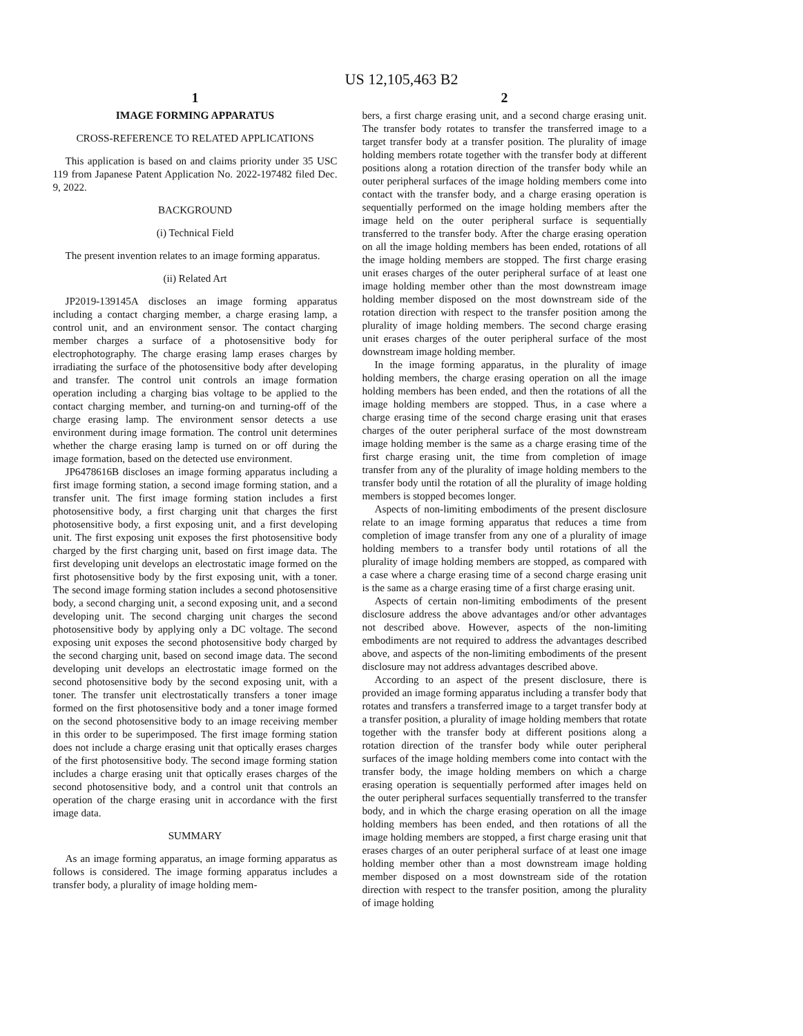US 12,105,463 B2
1
IMAGE FORMING APPARATUS
CROSS-REFERENCE TO RELATED APPLICATIONS
This application is based on and claims priority under 35 USC 119 from Japanese Patent Application No. 2022-197482 filed Dec. 9, 2022.
BACKGROUND
(i) Technical Field
The present invention relates to an image forming apparatus.
(ii) Related Art
JP2019-139145A discloses an image forming apparatus including a contact charging member, a charge erasing lamp, a control unit, and an environment sensor. The contact charging member charges a surface of a photosensitive body for electrophotography. The charge erasing lamp erases charges by irradiating the surface of the photosensitive body after developing and transfer. The control unit controls an image formation operation including a charging bias voltage to be applied to the contact charging member, and turning-on and turning-off of the charge erasing lamp. The environment sensor detects a use environment during image formation. The control unit determines whether the charge erasing lamp is turned on or off during the image formation, based on the detected use environment.
JP6478616B discloses an image forming apparatus including a first image forming station, a second image forming station, and a transfer unit. The first image forming station includes a first photosensitive body, a first charging unit that charges the first photosensitive body, a first exposing unit, and a first developing unit. The first exposing unit exposes the first photosensitive body charged by the first charging unit, based on first image data. The first developing unit develops an electrostatic image formed on the first photosensitive body by the first exposing unit, with a toner. The second image forming station includes a second photosensitive body, a second charging unit, a second exposing unit, and a second developing unit. The second charging unit charges the second photosensitive body by applying only a DC voltage. The second exposing unit exposes the second photosensitive body charged by the second charging unit, based on second image data. The second developing unit develops an electrostatic image formed on the second photosensitive body by the second exposing unit, with a toner. The transfer unit electrostatically transfers a toner image formed on the first photosensitive body and a toner image formed on the second photosensitive body to an image receiving member in this order to be superimposed. The first image forming station does not include a charge erasing unit that optically erases charges of the first photosensitive body. The second image forming station includes a charge erasing unit that optically erases charges of the second photosensitive body, and a control unit that controls an operation of the charge erasing unit in accordance with the first image data.
SUMMARY
As an image forming apparatus, an image forming apparatus as follows is considered. The image forming apparatus includes a transfer body, a plurality of image holding mem-
2
bers, a first charge erasing unit, and a second charge erasing unit. The transfer body rotates to transfer the transferred image to a target transfer body at a transfer position. The plurality of image holding members rotate together with the transfer body at different positions along a rotation direction of the transfer body while an outer peripheral surfaces of the image holding members come into contact with the transfer body, and a charge erasing operation is sequentially performed on the image holding members after the image held on the outer peripheral surface is sequentially transferred to the transfer body. After the charge erasing operation on all the image holding members has been ended, rotations of all the image holding members are stopped. The first charge erasing unit erases charges of the outer peripheral surface of at least one image holding member other than the most downstream image holding member disposed on the most downstream side of the rotation direction with respect to the transfer position among the plurality of image holding members. The second charge erasing unit erases charges of the outer peripheral surface of the most downstream image holding member.
In the image forming apparatus, in the plurality of image holding members, the charge erasing operation on all the image holding members has been ended, and then the rotations of all the image holding members are stopped. Thus, in a case where a charge erasing time of the second charge erasing unit that erases charges of the outer peripheral surface of the most downstream image holding member is the same as a charge erasing time of the first charge erasing unit, the time from completion of image transfer from any of the plurality of image holding members to the transfer body until the rotation of all the plurality of image holding members is stopped becomes longer.
Aspects of non-limiting embodiments of the present disclosure relate to an image forming apparatus that reduces a time from completion of image transfer from any one of a plurality of image holding members to a transfer body until rotations of all the plurality of image holding members are stopped, as compared with a case where a charge erasing time of a second charge erasing unit is the same as a charge erasing time of a first charge erasing unit.
Aspects of certain non-limiting embodiments of the present disclosure address the above advantages and/or other advantages not described above. However, aspects of the non-limiting embodiments are not required to address the advantages described above, and aspects of the non-limiting embodiments of the present disclosure may not address advantages described above.
According to an aspect of the present disclosure, there is provided an image forming apparatus including a transfer body that rotates and transfers a transferred image to a target transfer body at a transfer position, a plurality of image holding members that rotate together with the transfer body at different positions along a rotation direction of the transfer body while outer peripheral surfaces of the image holding members come into contact with the transfer body, the image holding members on which a charge erasing operation is sequentially performed after images held on the outer peripheral surfaces sequentially transferred to the transfer body, and in which the charge erasing operation on all the image holding members has been ended, and then rotations of all the image holding members are stopped, a first charge erasing unit that erases charges of an outer peripheral surface of at least one image holding member other than a most downstream image holding member disposed on a most downstream side of the rotation direction with respect to the transfer position, among the plurality of image holding